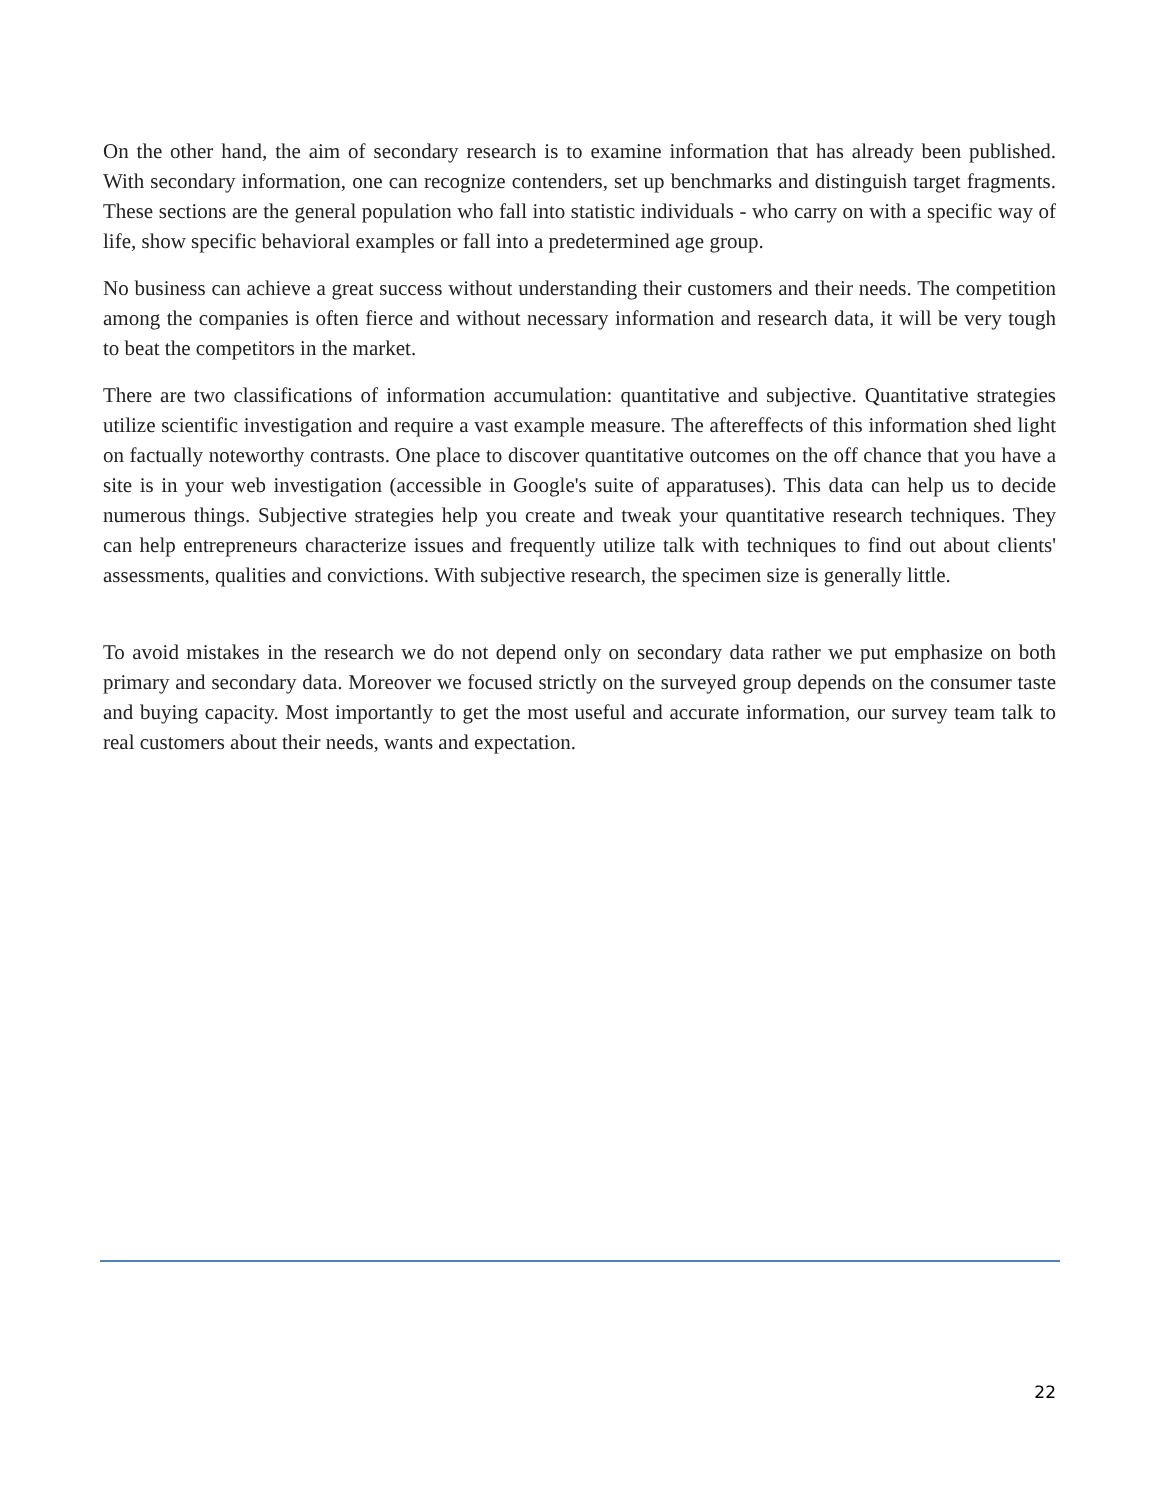On the other hand, the aim of secondary research is to examine information that has already been published. With secondary information, one can recognize contenders, set up benchmarks and distinguish target fragments. These sections are the general population who fall into statistic individuals - who carry on with a specific way of life, show specific behavioral examples or fall into a predetermined age group.
No business can achieve a great success without understanding their customers and their needs. The competition among the companies is often fierce and without necessary information and research data, it will be very tough to beat the competitors in the market.
There are two classifications of information accumulation: quantitative and subjective. Quantitative strategies utilize scientific investigation and require a vast example measure. The aftereffects of this information shed light on factually noteworthy contrasts. One place to discover quantitative outcomes on the off chance that you have a site is in your web investigation (accessible in Google's suite of apparatuses). This data can help us to decide numerous things. Subjective strategies help you create and tweak your quantitative research techniques. They can help entrepreneurs characterize issues and frequently utilize talk with techniques to find out about clients' assessments, qualities and convictions. With subjective research, the specimen size is generally little.
To avoid mistakes in the research we do not depend only on secondary data rather we put emphasize on both primary and secondary data. Moreover we focused strictly on the surveyed group depends on the consumer taste and buying capacity. Most importantly to get the most useful and accurate information, our survey team talk to real customers about their needs, wants and expectation.
22